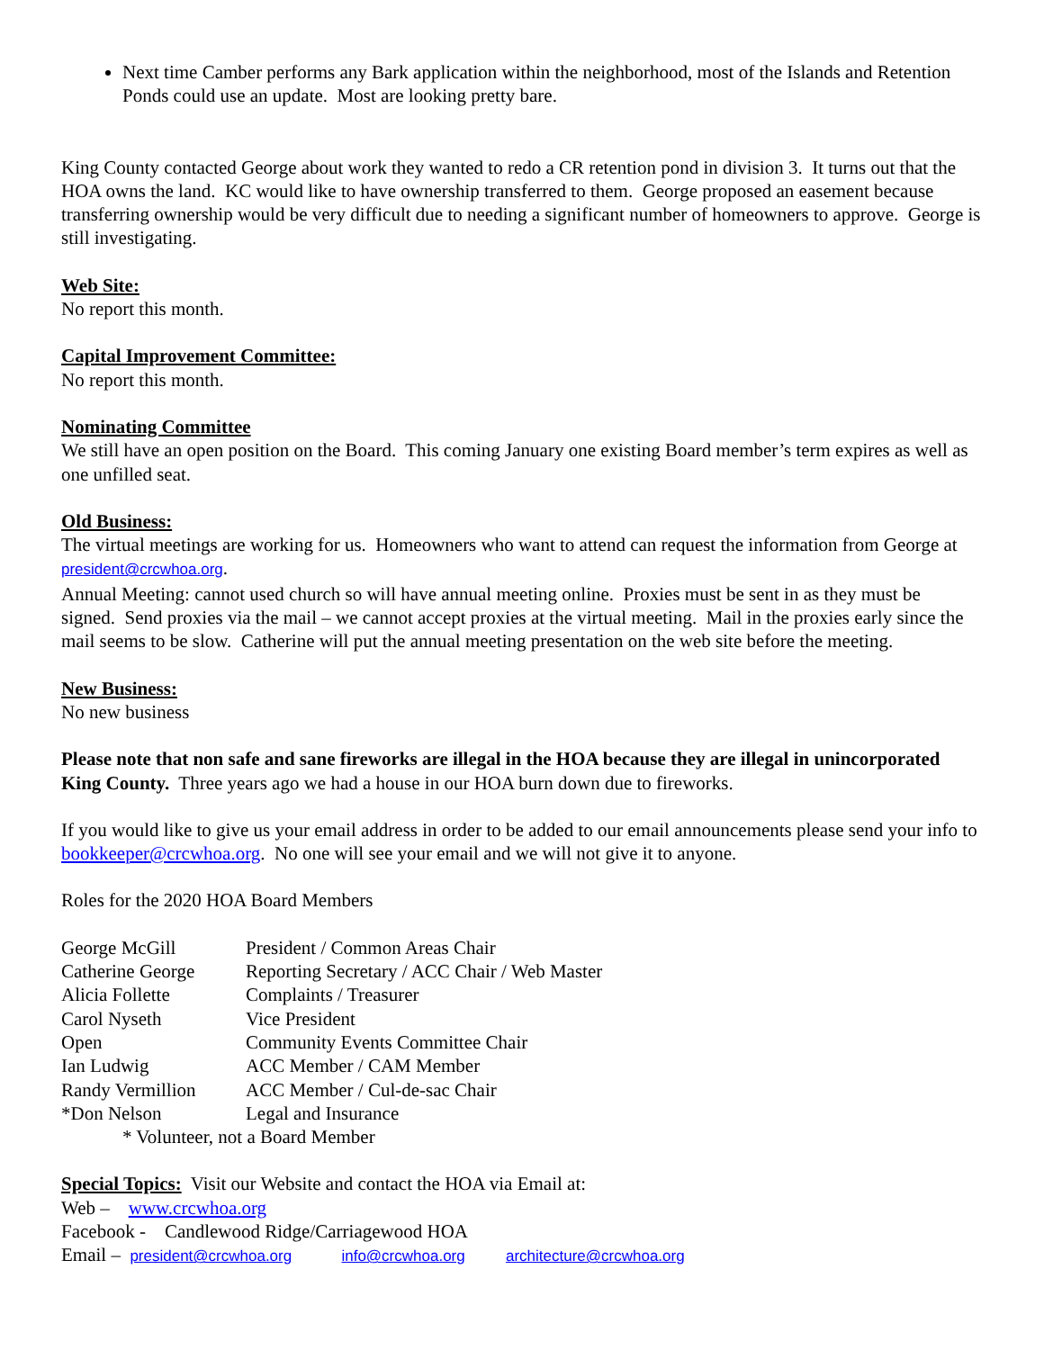Next time Camber performs any Bark application within the neighborhood, most of the Islands and Retention Ponds could use an update. Most are looking pretty bare.
King County contacted George about work they wanted to redo a CR retention pond in division 3. It turns out that the HOA owns the land. KC would like to have ownership transferred to them. George proposed an easement because transferring ownership would be very difficult due to needing a significant number of homeowners to approve. George is still investigating.
Web Site:
No report this month.
Capital Improvement Committee:
No report this month.
Nominating Committee
We still have an open position on the Board. This coming January one existing Board member’s term expires as well as one unfilled seat.
Old Business:
The virtual meetings are working for us. Homeowners who want to attend can request the information from George at president@crcwhoa.org.
Annual Meeting: cannot used church so will have annual meeting online. Proxies must be sent in as they must be signed. Send proxies via the mail – we cannot accept proxies at the virtual meeting. Mail in the proxies early since the mail seems to be slow. Catherine will put the annual meeting presentation on the web site before the meeting.
New Business:
No new business
Please note that non safe and sane fireworks are illegal in the HOA because they are illegal in unincorporated King County. Three years ago we had a house in our HOA burn down due to fireworks.
If you would like to give us your email address in order to be added to our email announcements please send your info to bookkeeper@crcwhoa.org. No one will see your email and we will not give it to anyone.
Roles for the 2020 HOA Board Members
| George McGill | President / Common Areas Chair |
| Catherine George | Reporting Secretary / ACC Chair / Web Master |
| Alicia Follette | Complaints / Treasurer |
| Carol Nyseth | Vice President |
| Open | Community Events Committee Chair |
| Ian Ludwig | ACC Member / CAM Member |
| Randy Vermillion | ACC Member / Cul-de-sac Chair |
| *Don Nelson | Legal and Insurance |
* Volunteer, not a Board Member
Special Topics: Visit our Website and contact the HOA via Email at:
Web – www.crcwhoa.org
Facebook - Candlewood Ridge/Carriagewood HOA
Email – president@crcwhoa.org info@crcwhoa.org architecture@crcwhoa.org